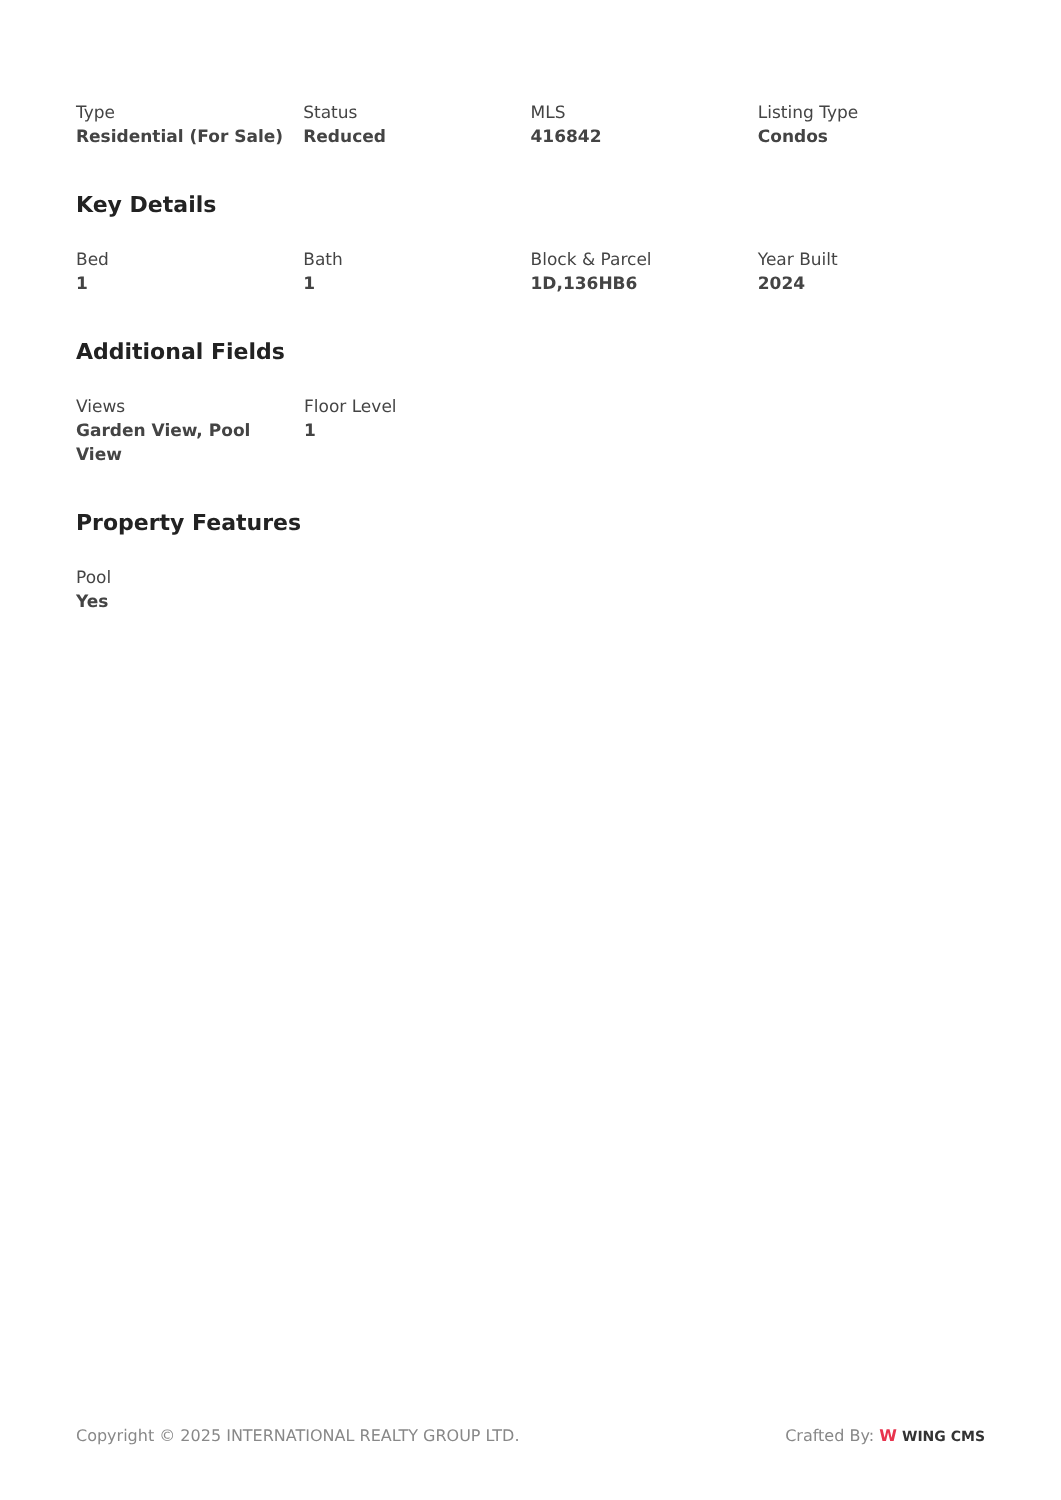Type
Residential (For Sale)
Status
Reduced
MLS
416842
Listing Type
Condos
Key Details
Bed
1
Bath
1
Block & Parcel
1D,136HB6
Year Built
2024
Additional Fields
Views
Garden View, Pool View
Floor Level
1
Property Features
Pool
Yes
Copyright © 2025 INTERNATIONAL REALTY GROUP LTD.
Crafted By: W WING CMS